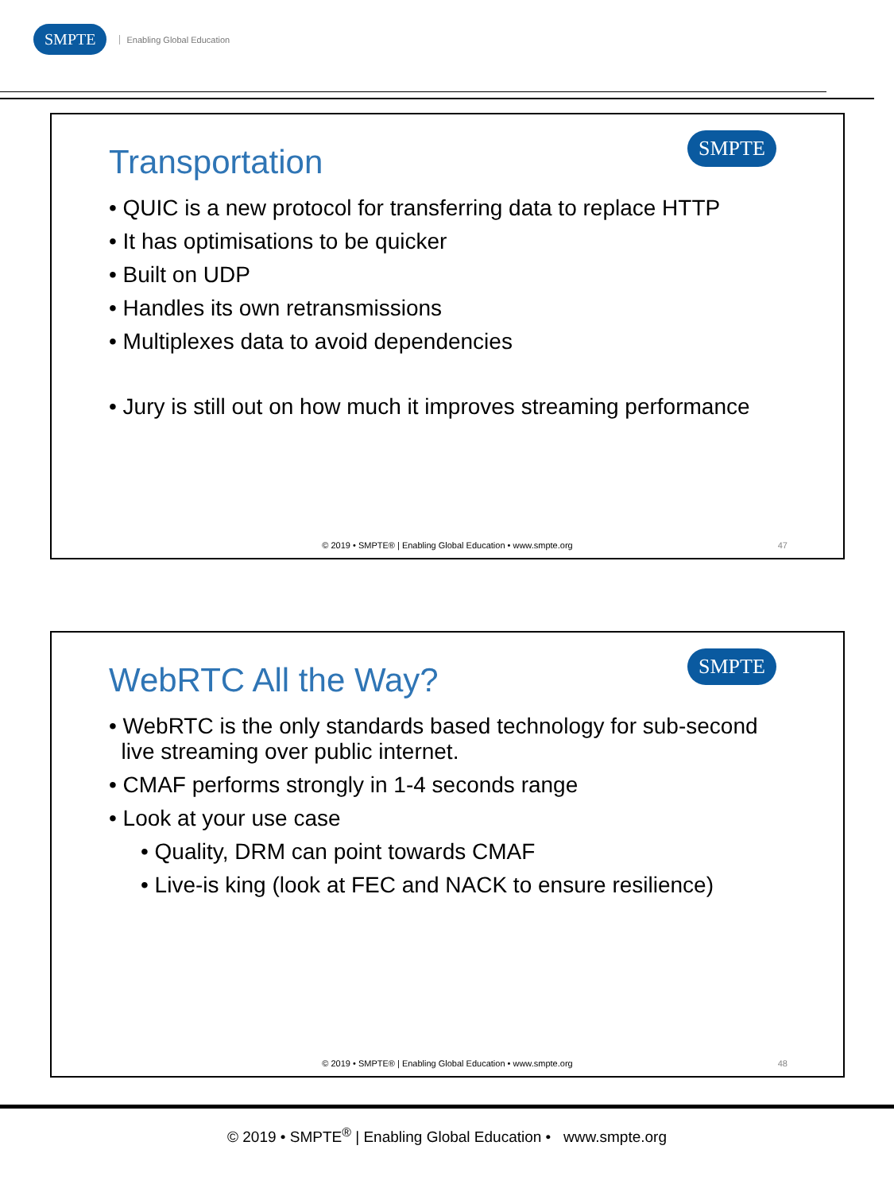SMPTE Enabling Global Education
SMPTE
Transportation
• QUIC is a new protocol for transferring data to replace HTTP
• It has optimisations to be quicker
• Built on UDP
• Handles its own retransmissions
• Multiplexes data to avoid dependencies
• Jury is still out on how much it improves streaming performance
© 2019 • SMPTE® | Enabling Global Education • www.smpte.org
47
SMPTE
WebRTC All the Way?
• WebRTC is the only standards based technology for sub-second
live streaming over public internet.
• CMAF performs strongly in 1-4 seconds range
• Look at your use case
• Quality, DRM can point towards CMAF
• Live-is king (look at FEC and NACK to ensure resilience)
© 2019 • SMPTE® | Enabling Global Education • www.smpte.org
48
© 2019 • SMPTE<sup>®</sup> | Enabling Global Education • www.smpte.org